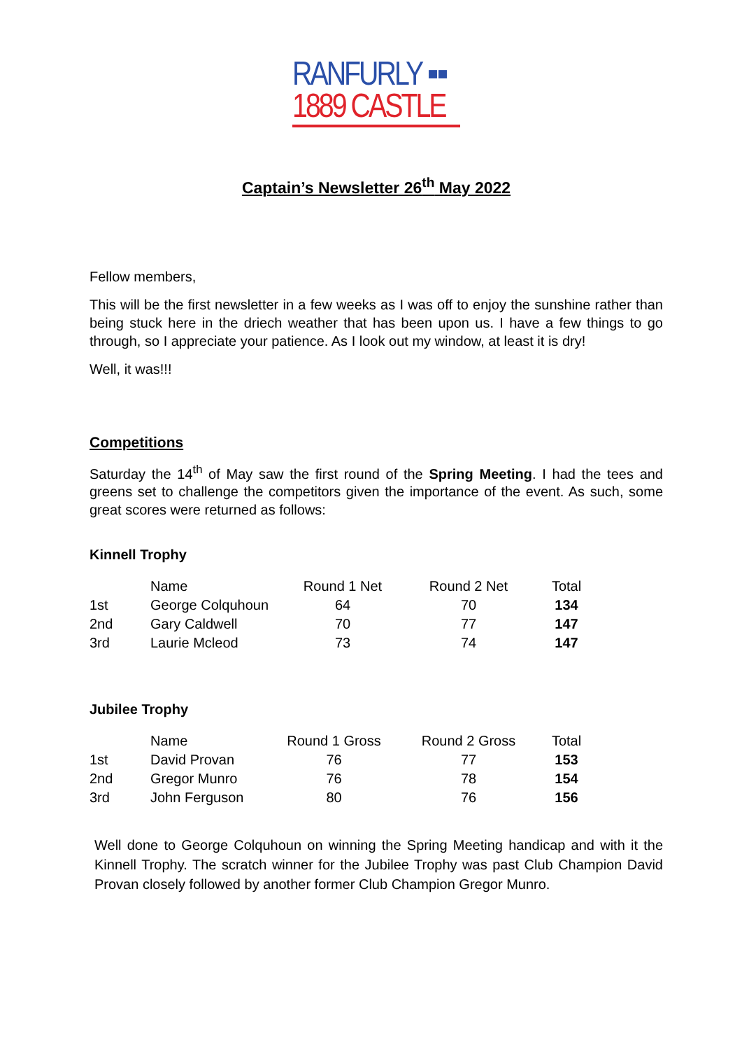RANFURLY ▪▪
1889 CASTLE
Captain’s Newsletter 26<sup>th</sup> May 2022
Fellow members,
This will be the first newsletter in a few weeks as I was off to enjoy the sunshine rather than being stuck here in the driech weather that has been upon us. I have a few things to go through, so I appreciate your patience. As I look out my window, at least it is dry!
Well, it was!!!
Competitions
Saturday the 14<sup>th</sup> of May saw the first round of the Spring Meeting. I had the tees and greens set to challenge the competitors given the importance of the event. As such, some great scores were returned as follows:
Kinnell Trophy
| | Name | Round 1 Net | Round 2 Net | Total |
| --- | --- | --- | --- | --- |
| 1st | George Colquhoun | 64 | 70 | 134 |
| 2nd | Gary Caldwell | 70 | 77 | 147 |
| 3rd | Laurie Mcleod | 73 | 74 | 147 |
Jubilee Trophy
| | Name | Round 1 Gross | Round 2 Gross | Total |
| --- | --- | --- | --- | --- |
| 1st | David Provan | 76 | 77 | 153 |
| 2nd | Gregor Munro | 76 | 78 | 154 |
| 3rd | John Ferguson | 80 | 76 | 156 |
Well done to George Colquhoun on winning the Spring Meeting handicap and with it the Kinnell Trophy. The scratch winner for the Jubilee Trophy was past Club Champion David Provan closely followed by another former Club Champion Gregor Munro.